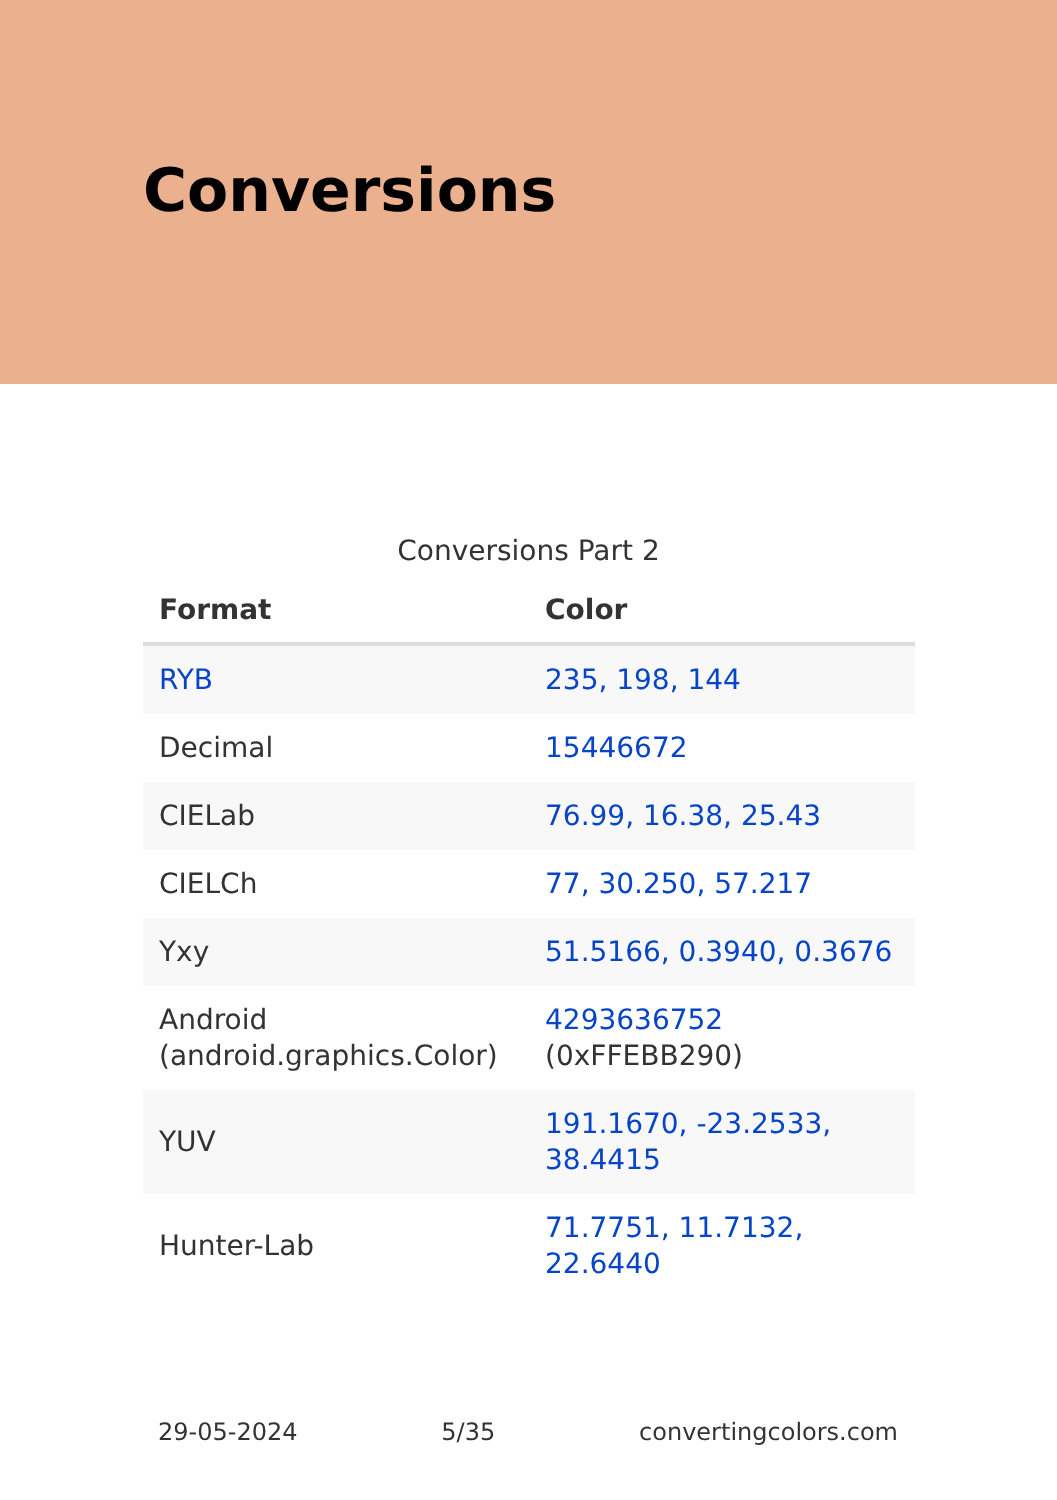Conversions
Conversions Part 2
| Format | Color |
| --- | --- |
| RYB | 235, 198, 144 |
| Decimal | 15446672 |
| CIELab | 76.99, 16.38, 25.43 |
| CIELCh | 77, 30.250, 57.217 |
| Yxy | 51.5166, 0.3940, 0.3676 |
| Android (android.graphics.Color) | 4293636752 (0xFFEBB290) |
| YUV | 191.1670, -23.2533, 38.4415 |
| Hunter-Lab | 71.7751, 11.7132, 22.6440 |
29-05-2024 5/35 convertingcolors.com